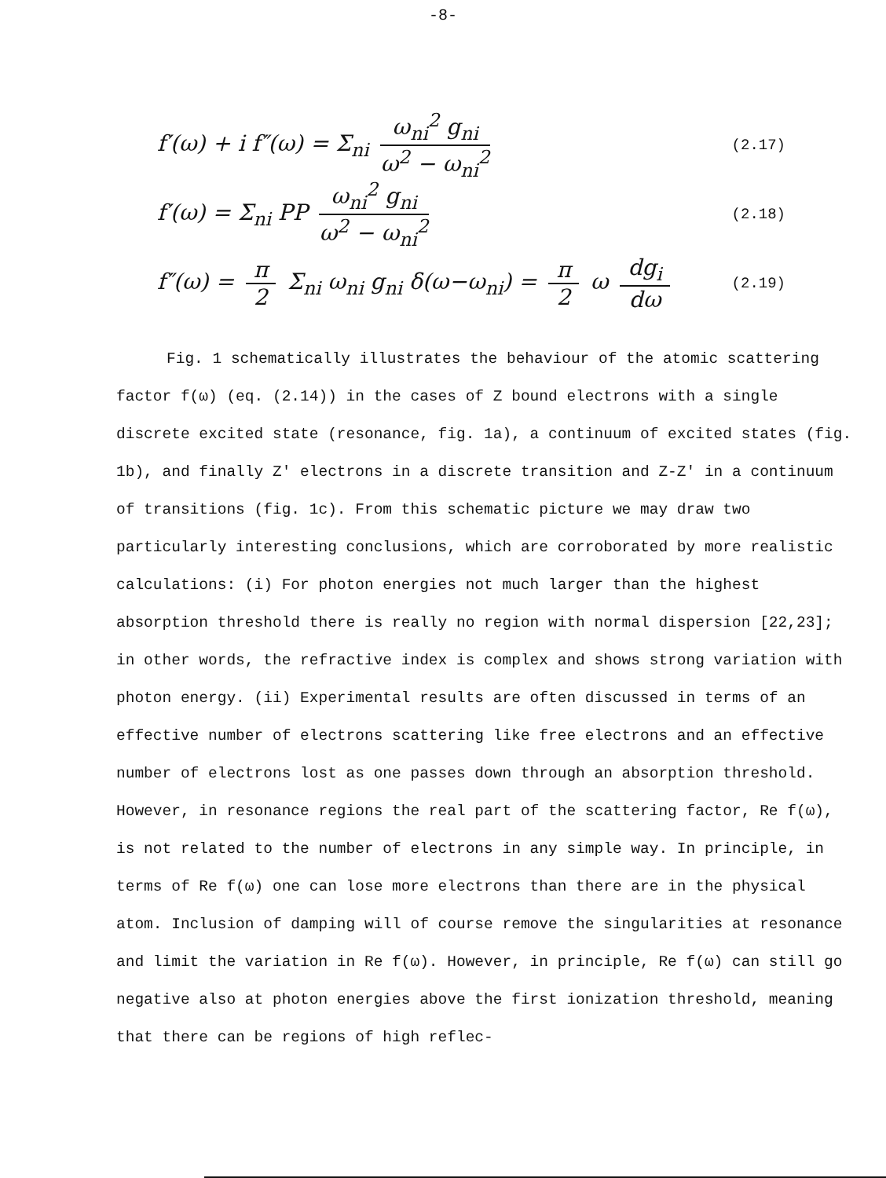-8-
f′(ω) + i f″(ω) = Σ<sub>ni</sub> ω<sub>ni</sub><sup>2</sup> g<sub>ni</sub> ω<sup>2</sup> − ω<sub>ni</sub><sup>2</sup>
(2.17)
f′(ω) = Σ<sub>ni</sub> PP ω<sub>ni</sub><sup>2</sup> g<sub>ni</sub> ω<sup>2</sup> − ω<sub>ni</sub><sup>2</sup>
(2.18)
f″(ω) = π 2 Σ<sub>ni</sub> ω<sub>ni</sub> g<sub>ni</sub> δ(ω−ω<sub>ni</sub>) = π 2 ω dg<sub>i</sub> dω
(2.19)
Fig. 1 schematically illustrates the behaviour of the atomic scattering factor f(ω) (eq. (2.14)) in the cases of Z bound electrons with a single discrete excited state (resonance, fig. 1a), a continuum of excited states (fig. 1b), and finally Z' electrons in a discrete transition and Z-Z' in a continuum of transitions (fig. 1c). From this schematic picture we may draw two particularly interesting conclusions, which are corroborated by more realistic calculations: (i) For photon energies not much larger than the highest absorption threshold there is really no region with normal dispersion [22,23]; in other words, the refractive index is complex and shows strong variation with photon energy. (ii) Experimental results are often discussed in terms of an effective number of electrons scattering like free electrons and an effective number of electrons lost as one passes down through an absorption threshold. However, in resonance regions the real part of the scattering factor, Re f(ω), is not related to the number of electrons in any simple way. In principle, in terms of Re f(ω) one can lose more electrons than there are in the physical atom. Inclusion of damping will of course remove the singularities at resonance and limit the variation in Re f(ω). However, in principle, Re f(ω) can still go negative also at photon energies above the first ionization threshold, meaning that there can be regions of high reflec-